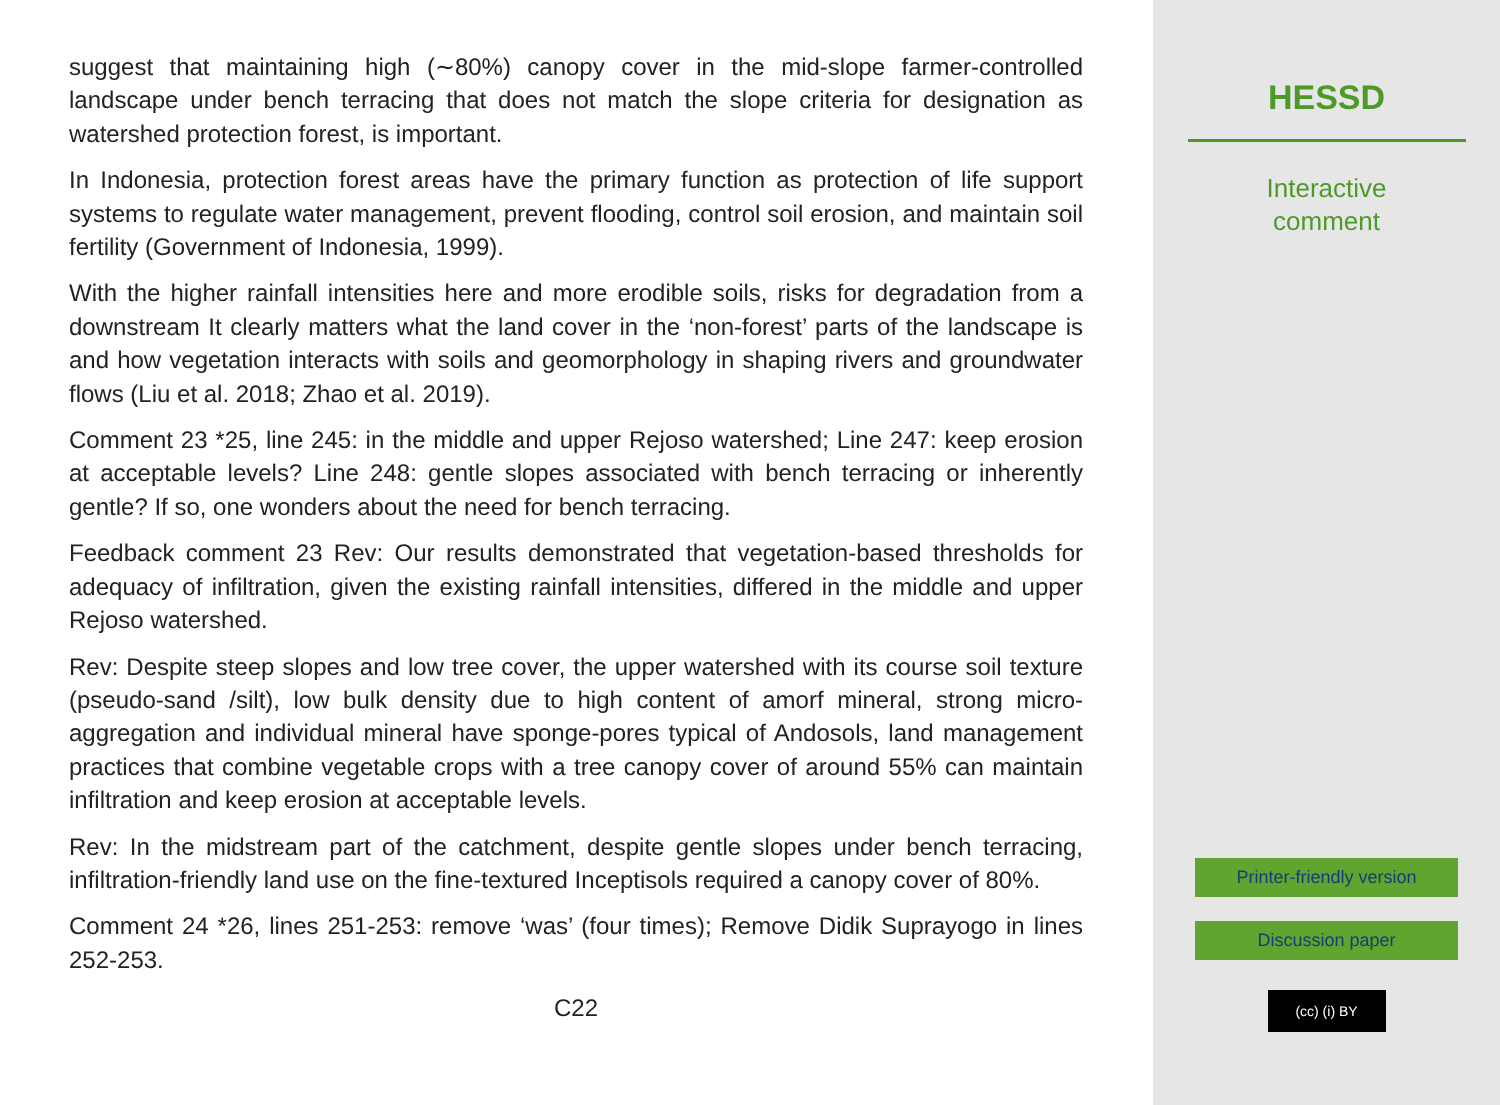suggest that maintaining high (∼80%) canopy cover in the mid-slope farmer-controlled landscape under bench terracing that does not match the slope criteria for designation as watershed protection forest, is important.
In Indonesia, protection forest areas have the primary function as protection of life support systems to regulate water management, prevent flooding, control soil erosion, and maintain soil fertility (Government of Indonesia, 1999).
With the higher rainfall intensities here and more erodible soils, risks for degradation from a downstream It clearly matters what the land cover in the ‘non-forest’ parts of the landscape is and how vegetation interacts with soils and geomorphology in shaping rivers and groundwater flows (Liu et al. 2018; Zhao et al. 2019).
Comment 23 *25, line 245: in the middle and upper Rejoso watershed; Line 247: keep erosion at acceptable levels? Line 248: gentle slopes associated with bench terracing or inherently gentle? If so, one wonders about the need for bench terracing.
Feedback comment 23 Rev: Our results demonstrated that vegetation-based thresholds for adequacy of infiltration, given the existing rainfall intensities, differed in the middle and upper Rejoso watershed.
Rev: Despite steep slopes and low tree cover, the upper watershed with its course soil texture (pseudo-sand /silt), low bulk density due to high content of amorf mineral, strong micro-aggregation and individual mineral have sponge-pores typical of Andosols, land management practices that combine vegetable crops with a tree canopy cover of around 55% can maintain infiltration and keep erosion at acceptable levels.
Rev: In the midstream part of the catchment, despite gentle slopes under bench terracing, infiltration-friendly land use on the fine-textured Inceptisols required a canopy cover of 80%.
Comment 24 *26, lines 251-253: remove ‘was’ (four times); Remove Didik Suprayogo in lines 252-253.
C22
HESSD
Interactive
comment
Printer-friendly version
Discussion paper
(cc) (i) BY